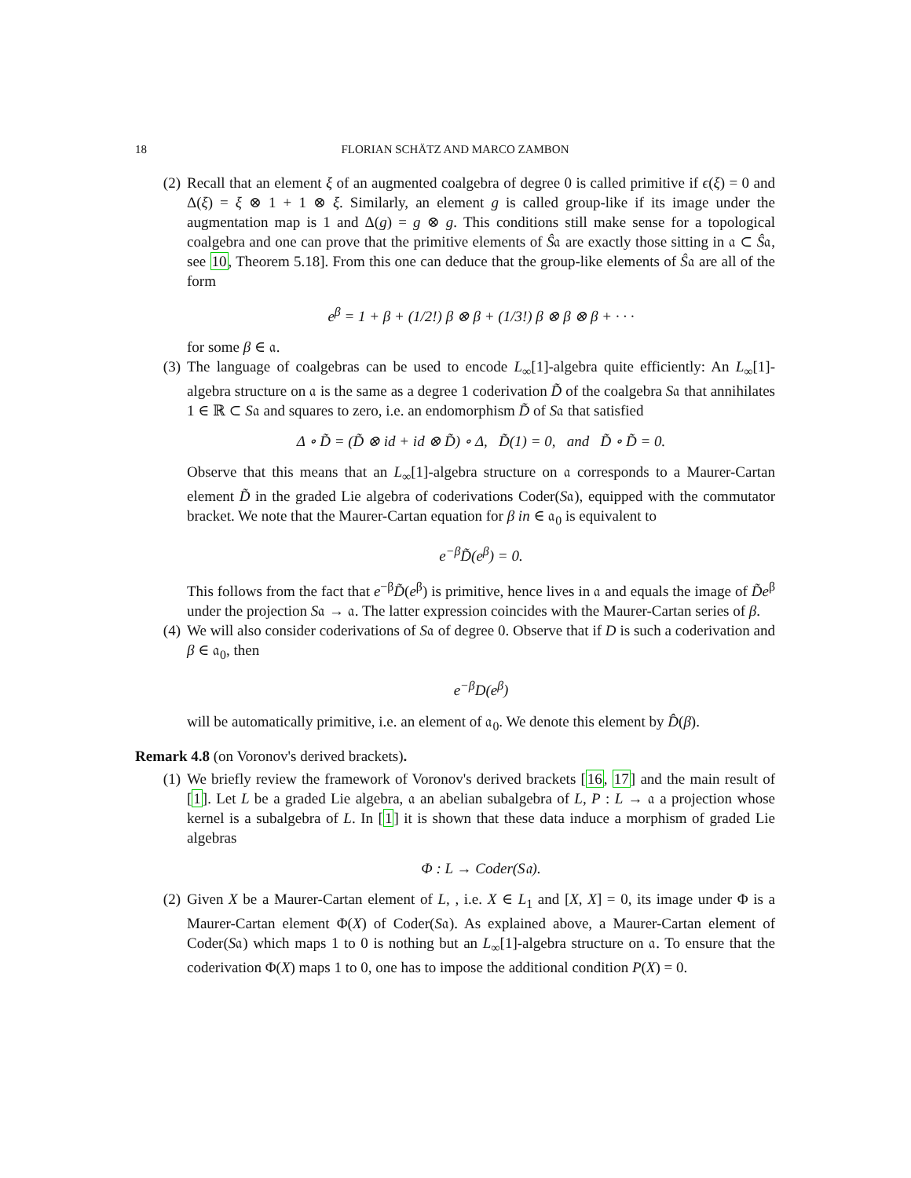18 FLORIAN SCHÄTZ AND MARCO ZAMBON
(2) Recall that an element ξ of an augmented coalgebra of degree 0 is called primitive if ϵ(ξ) = 0 and Δ(ξ) = ξ ⊗ 1 + 1 ⊗ ξ. Similarly, an element g is called group-like if its image under the augmentation map is 1 and Δ(g) = g ⊗ g. This conditions still make sense for a topological coalgebra and one can prove that the primitive elements of Ŝ𝔞 are exactly those sitting in 𝔞 ⊂ Ŝ𝔞, see 10, Theorem 5.18]. From this one can deduce that the group-like elements of Ŝ𝔞 are all of the form
e<sup>β</sup> = 1 + β + (1/2!) β ⊗ β + (1/3!) β ⊗ β ⊗ β + · · ·
for some β ∈ 𝔞.
(3) The language of coalgebras can be used to encode L<sub>∞</sub>[1]-algebra quite efficiently: An L<sub>∞</sub>[1]-algebra structure on 𝔞 is the same as a degree 1 coderivation D̃ of the coalgebra S𝔞 that annihilates 1 ∈ ℝ ⊂ S𝔞 and squares to zero, i.e. an endomorphism D̃ of S𝔞 that satisfied
Δ ∘ D̃ = (D̃ ⊗ id + id ⊗ D̃) ∘ Δ, D̃(1) = 0, and D̃ ∘ D̃ = 0.
Observe that this means that an L<sub>∞</sub>[1]-algebra structure on 𝔞 corresponds to a Maurer-Cartan element D̃ in the graded Lie algebra of coderivations Coder(S𝔞), equipped with the commutator bracket. We note that the Maurer-Cartan equation for β in ∈ 𝔞<sub>0</sub> is equivalent to
e<sup>−β</sup>D̃(e<sup>β</sup>) = 0.
This follows from the fact that e<sup>−β</sup>D̃(e<sup>β</sup>) is primitive, hence lives in 𝔞 and equals the image of D̃e<sup>β</sup> under the projection S𝔞 → 𝔞. The latter expression coincides with the Maurer-Cartan series of β.
(4) We will also consider coderivations of S𝔞 of degree 0. Observe that if D is such a coderivation and β ∈ 𝔞<sub>0</sub>, then
e<sup>−β</sup>D(e<sup>β</sup>)
will be automatically primitive, i.e. an element of 𝔞<sub>0</sub>. We denote this element by D̂(β).
Remark 4.8 (on Voronov's derived brackets).
(1) We briefly review the framework of Voronov's derived brackets [16, 17] and the main result of [1]. Let L be a graded Lie algebra, 𝔞 an abelian subalgebra of L, P : L → 𝔞 a projection whose kernel is a subalgebra of L. In [1] it is shown that these data induce a morphism of graded Lie algebras
Φ : L → Coder(S𝔞).
(2) Given X be a Maurer-Cartan element of L, , i.e. X ∈ L<sub>1</sub> and [X, X] = 0, its image under Φ is a Maurer-Cartan element Φ(X) of Coder(S𝔞). As explained above, a Maurer-Cartan element of Coder(S𝔞) which maps 1 to 0 is nothing but an L<sub>∞</sub>[1]-algebra structure on 𝔞. To ensure that the coderivation Φ(X) maps 1 to 0, one has to impose the additional condition P(X) = 0.